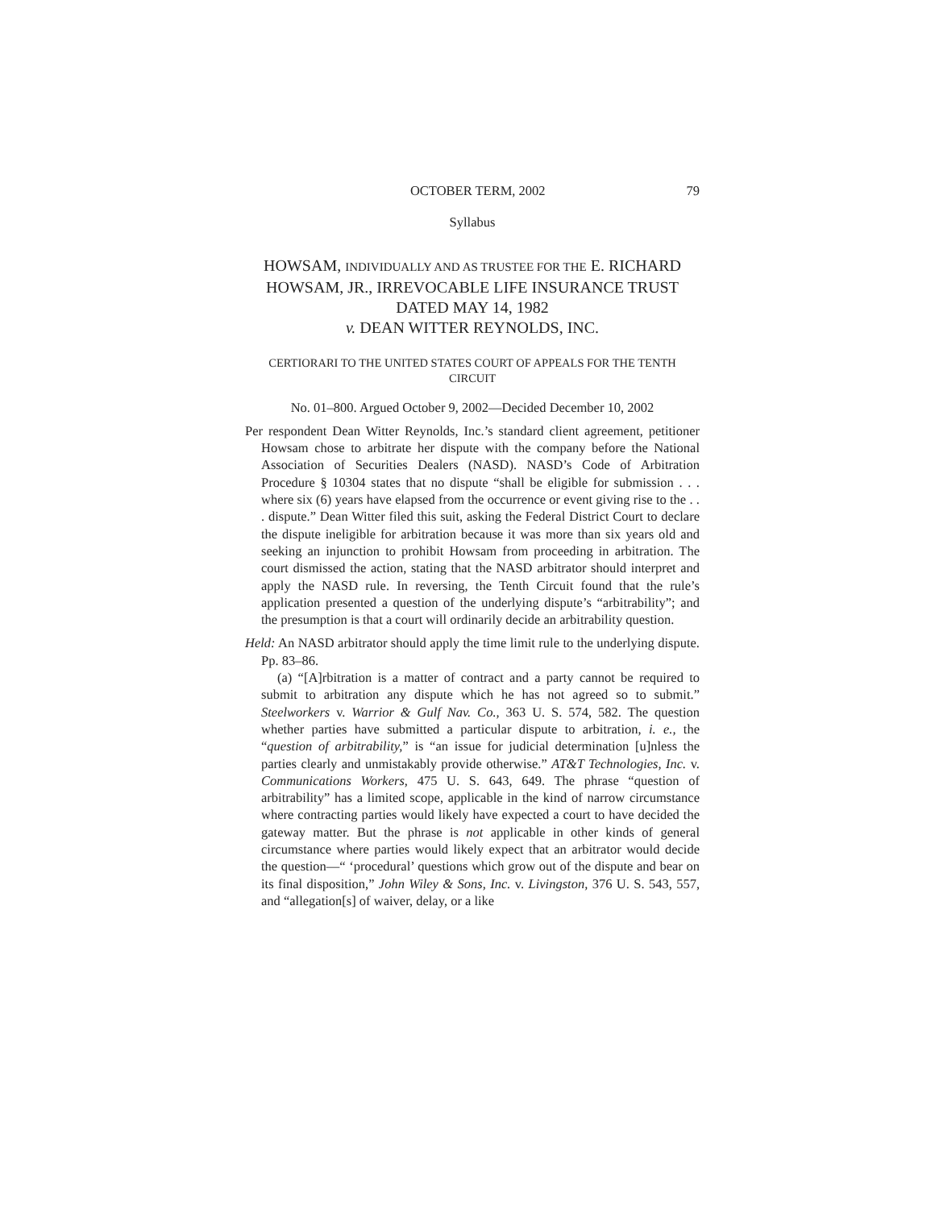OCTOBER TERM, 2002 79
Syllabus
HOWSAM, INDIVIDUALLY AND AS TRUSTEE FOR THE E. RICHARD HOWSAM, JR., IRREVOCABLE LIFE INSURANCE TRUST DATED MAY 14, 1982
v. DEAN WITTER REYNOLDS, INC.
CERTIORARI TO THE UNITED STATES COURT OF APPEALS FOR THE TENTH CIRCUIT
No. 01–800. Argued October 9, 2002—Decided December 10, 2002
Per respondent Dean Witter Reynolds, Inc.’s standard client agreement, petitioner Howsam chose to arbitrate her dispute with the company before the National Association of Securities Dealers (NASD). NASD’s Code of Arbitration Procedure § 10304 states that no dispute “shall be eligible for submission . . . where six (6) years have elapsed from the occurrence or event giving rise to the . . . dispute.” Dean Witter filed this suit, asking the Federal District Court to declare the dispute ineligible for arbitration because it was more than six years old and seeking an injunction to prohibit Howsam from proceeding in arbitration. The court dismissed the action, stating that the NASD arbitrator should interpret and apply the NASD rule. In reversing, the Tenth Circuit found that the rule’s application presented a question of the underlying dispute’s “arbitrability”; and the presumption is that a court will ordinarily decide an arbitrability question.
Held: An NASD arbitrator should apply the time limit rule to the underlying dispute. Pp. 83–86.
(a) “[A]rbitration is a matter of contract and a party cannot be required to submit to arbitration any dispute which he has not agreed so to submit.” Steelworkers v. Warrior & Gulf Nav. Co., 363 U. S. 574, 582. The question whether parties have submitted a particular dispute to arbitration, i. e., the “question of arbitrability,” is “an issue for judicial determination [u]nless the parties clearly and unmistakably provide otherwise.” AT&T Technologies, Inc. v. Communications Workers, 475 U. S. 643, 649. The phrase “question of arbitrability” has a limited scope, applicable in the kind of narrow circumstance where contracting parties would likely have expected a court to have decided the gateway matter. But the phrase is not applicable in other kinds of general circumstance where parties would likely expect that an arbitrator would decide the question—“ ‘procedural’ questions which grow out of the dispute and bear on its final disposition,” John Wiley & Sons, Inc. v. Livingston, 376 U. S. 543, 557, and “allegation[s] of waiver, delay, or a like